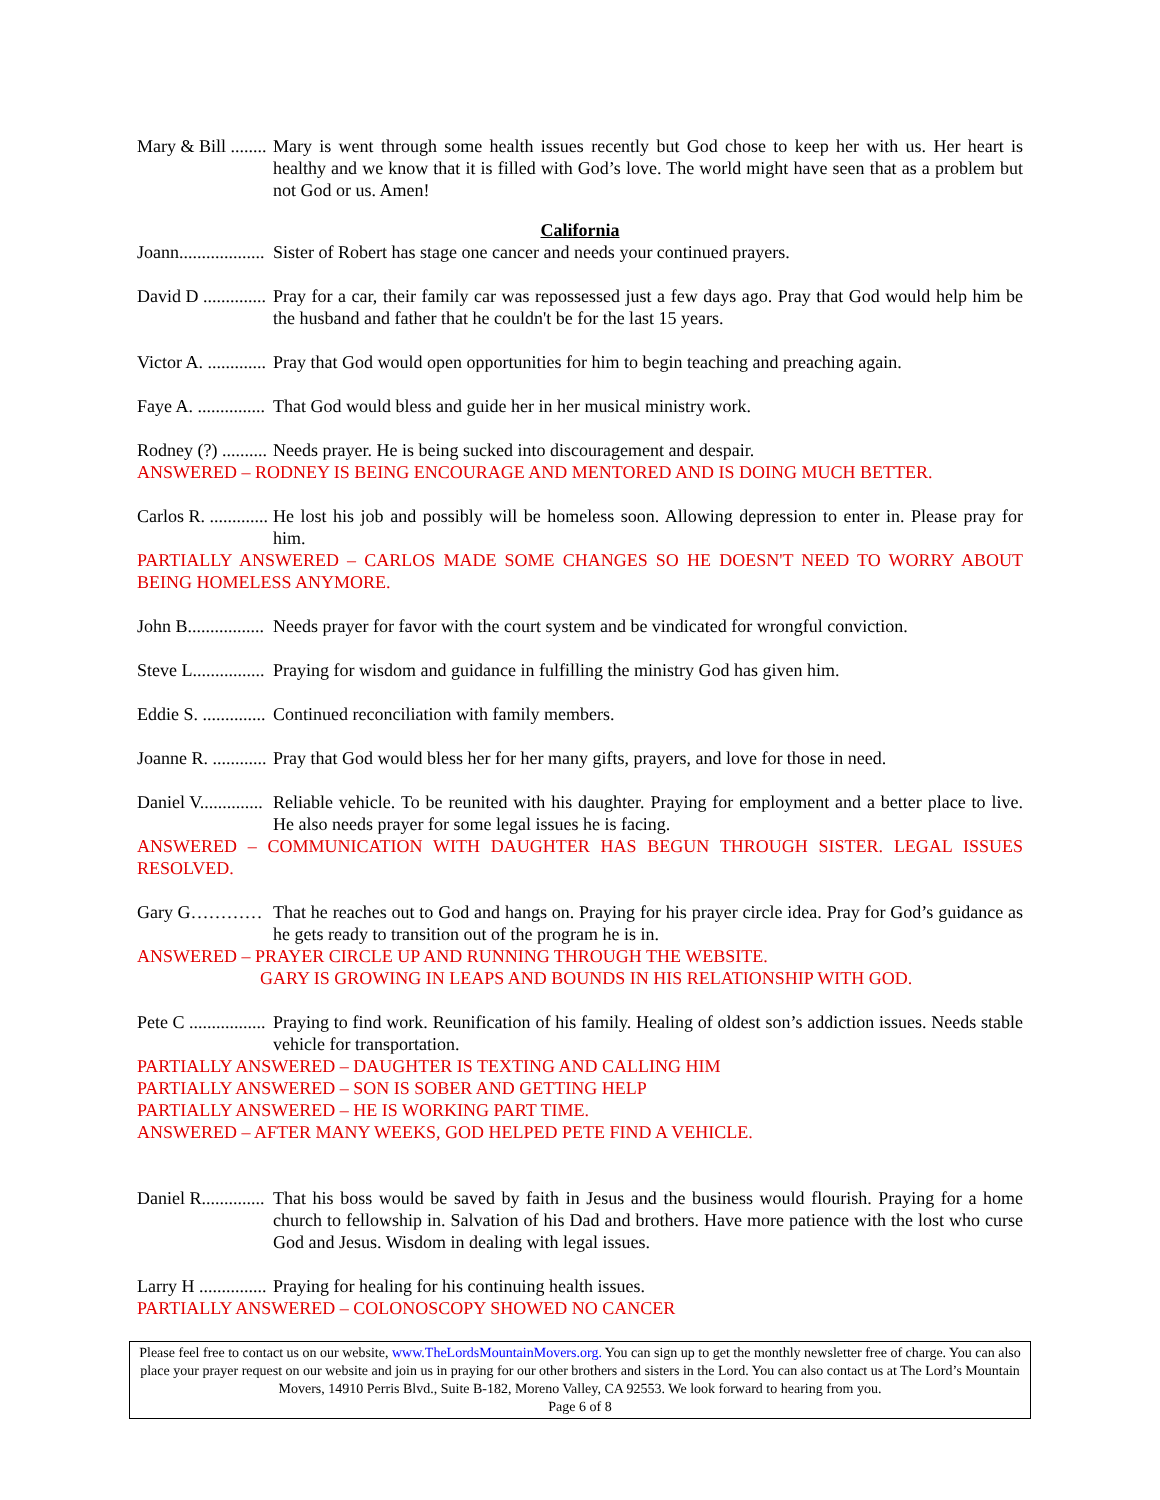Mary & Bill ........ Mary is went through some health issues recently but God chose to keep her with us. Her heart is healthy and we know that it is filled with God’s love. The world might have seen that as a problem but not God or us. Amen!
California
Joann................... Sister of Robert has stage one cancer and needs your continued prayers.
David D .............. Pray for a car, their family car was repossessed just a few days ago. Pray that God would help him be the husband and father that he couldn't be for the last 15 years.
Victor A. ............. Pray that God would open opportunities for him to begin teaching and preaching again.
Faye A. ............... That God would bless and guide her in her musical ministry work.
Rodney (?) .......... Needs prayer. He is being sucked into discouragement and despair.
ANSWERED – RODNEY IS BEING ENCOURAGE AND MENTORED AND IS DOING MUCH BETTER.
Carlos R. ............. He lost his job and possibly will be homeless soon. Allowing depression to enter in. Please pray for him.
PARTIALLY ANSWERED – CARLOS MADE SOME CHANGES SO HE DOESN'T NEED TO WORRY ABOUT BEING HOMELESS ANYMORE.
John B................. Needs prayer for favor with the court system and be vindicated for wrongful conviction.
Steve L................ Praying for wisdom and guidance in fulfilling the ministry God has given him.
Eddie S. .............. Continued reconciliation with family members.
Joanne R. ............ Pray that God would bless her for her many gifts, prayers, and love for those in need.
Daniel V.............. Reliable vehicle. To be reunited with his daughter. Praying for employment and a better place to live. He also needs prayer for some legal issues he is facing.
ANSWERED – COMMUNICATION WITH DAUGHTER HAS BEGUN THROUGH SISTER. LEGAL ISSUES RESOLVED.
Gary G………… That he reaches out to God and hangs on. Praying for his prayer circle idea. Pray for God’s guidance as he gets ready to transition out of the program he is in.
ANSWERED – PRAYER CIRCLE UP AND RUNNING THROUGH THE WEBSITE.
GARY IS GROWING IN LEAPS AND BOUNDS IN HIS RELATIONSHIP WITH GOD.
Pete C ................. Praying to find work. Reunification of his family. Healing of oldest son’s addiction issues. Needs stable vehicle for transportation.
PARTIALLY ANSWERED – DAUGHTER IS TEXTING AND CALLING HIM
PARTIALLY ANSWERED – SON IS SOBER AND GETTING HELP
PARTIALLY ANSWERED – HE IS WORKING PART TIME.
ANSWERED – AFTER MANY WEEKS, GOD HELPED PETE FIND A VEHICLE.
Daniel R.............. That his boss would be saved by faith in Jesus and the business would flourish. Praying for a home church to fellowship in. Salvation of his Dad and brothers. Have more patience with the lost who curse God and Jesus. Wisdom in dealing with legal issues.
Larry H ............... Praying for healing for his continuing health issues.
PARTIALLY ANSWERED – COLONOSCOPY SHOWED NO CANCER
Please feel free to contact us on our website, www.TheLordsMountainMovers.org. You can sign up to get the monthly newsletter free of charge. You can also place your prayer request on our website and join us in praying for our other brothers and sisters in the Lord. You can also contact us at The Lord’s Mountain Movers, 14910 Perris Blvd., Suite B-182, Moreno Valley, CA 92553. We look forward to hearing from you.
Page 6 of 8